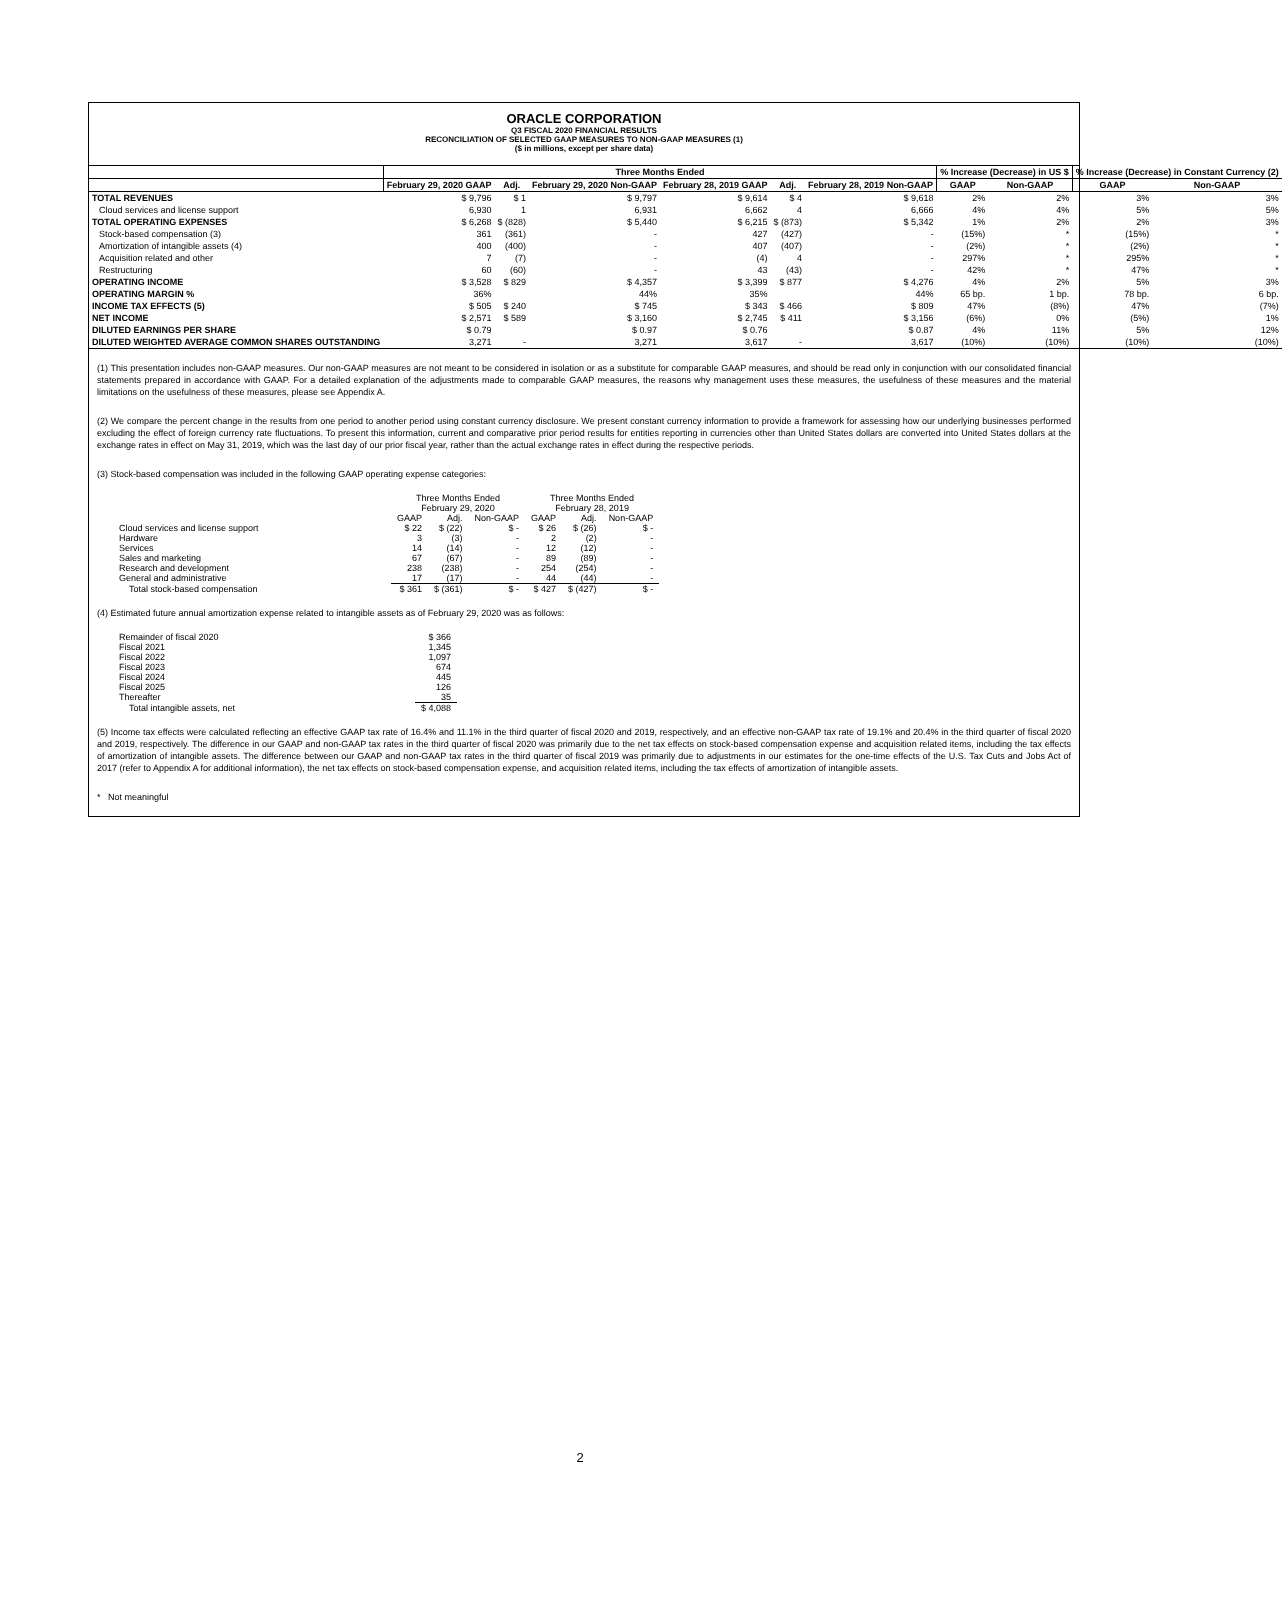ORACLE CORPORATION
Q3 FISCAL 2020 FINANCIAL RESULTS
RECONCILIATION OF SELECTED GAAP MEASURES TO NON-GAAP MEASURES (1)
($ in millions, except per share data)
| | Three Months Ended | | | | | | % Increase (Decrease) in US $ | | % Increase (Decrease) in Constant Currency (2) | |
| --- | --- | --- | --- | --- | --- | --- | --- | --- | --- | --- |
| | February 29, 2020 GAAP | Adj. | February 29, 2020 Non-GAAP | February 28, 2019 GAAP | Adj. | February 28, 2019 Non-GAAP | GAAP | Non-GAAP | GAAP | Non-GAAP |
| TOTAL REVENUES | $ 9,796 | $ 1 | $ 9,797 | $ 9,614 | $ 4 | $ 9,618 | 2% | 2% | 3% | 3% |
| Cloud services and license support | 6,930 | 1 | 6,931 | 6,662 | 4 | 6,666 | 4% | 4% | 5% | 5% |
| TOTAL OPERATING EXPENSES | $ 6,268 | $ (828) | $ 5,440 | $ 6,215 | $ (873) | $ 5,342 | 1% | 2% | 2% | 3% |
| Stock-based compensation (3) | 361 | (361) | - | 427 | (427) | - | (15%) | * | (15%) | * |
| Amortization of intangible assets (4) | 400 | (400) | - | 407 | (407) | - | (2%) | * | (2%) | * |
| Acquisition related and other | 7 | (7) | - | (4) | 4 | - | 297% | * | 295% | * |
| Restructuring | 60 | (60) | - | 43 | (43) | - | 42% | * | 47% | * |
| OPERATING INCOME | $ 3,528 | $ 829 | $ 4,357 | $ 3,399 | $ 877 | $ 4,276 | 4% | 2% | 5% | 3% |
| OPERATING MARGIN % | 36% | | 44% | 35% | | 44% | 65 bp. | 1 bp. | 78 bp. | 6 bp. |
| INCOME TAX EFFECTS (5) | $ 505 | $ 240 | $ 745 | $ 343 | $ 466 | $ 809 | 47% | (8%) | 47% | (7%) |
| NET INCOME | $ 2,571 | $ 589 | $ 3,160 | $ 2,745 | $ 411 | $ 3,156 | (6%) | 0% | (5%) | 1% |
| DILUTED EARNINGS PER SHARE | $ 0.79 | | $ 0.97 | $ 0.76 | | $ 0.87 | 4% | 11% | 5% | 12% |
| DILUTED WEIGHTED AVERAGE COMMON SHARES OUTSTANDING | 3,271 | - | 3,271 | 3,617 | - | 3,617 | (10%) | (10%) | (10%) | (10%) |
(1) This presentation includes non-GAAP measures. Our non-GAAP measures are not meant to be considered in isolation or as a substitute for comparable GAAP measures, and should be read only in conjunction with our consolidated financial statements prepared in accordance with GAAP. For a detailed explanation of the adjustments made to comparable GAAP measures, the reasons why management uses these measures, the usefulness of these measures and the material limitations on the usefulness of these measures, please see Appendix A.
(2) We compare the percent change in the results from one period to another period using constant currency disclosure. We present constant currency information to provide a framework for assessing how our underlying businesses performed excluding the effect of foreign currency rate fluctuations. To present this information, current and comparative prior period results for entities reporting in currencies other than United States dollars are converted into United States dollars at the exchange rates in effect on May 31, 2019, which was the last day of our prior fiscal year, rather than the actual exchange rates in effect during the respective periods.
(3) Stock-based compensation was included in the following GAAP operating expense categories:
| | Three Months Ended February 29, 2020 | | | Three Months Ended February 28, 2019 | | |
| --- | --- | --- | --- | --- | --- | --- |
| | GAAP | Adj. | Non-GAAP | GAAP | Adj. | Non-GAAP |
| Cloud services and license support | $ 22 | $ (22) | $ - | $ 26 | $ (26) | $ - |
| Hardware | 3 | (3) | - | 2 | (2) | - |
| Services | 14 | (14) | - | 12 | (12) | - |
| Sales and marketing | 67 | (67) | - | 89 | (89) | - |
| Research and development | 238 | (238) | - | 254 | (254) | - |
| General and administrative | 17 | (17) | - | 44 | (44) | - |
| Total stock-based compensation | $ 361 | $ (361) | $ - | $ 427 | $ (427) | $ - |
(4) Estimated future annual amortization expense related to intangible assets as of February 29, 2020 was as follows:
| Remainder of fiscal 2020 | $ 366 |
| Fiscal 2021 | 1,345 |
| Fiscal 2022 | 1,097 |
| Fiscal 2023 | 674 |
| Fiscal 2024 | 445 |
| Fiscal 2025 | 126 |
| Thereafter | 35 |
| Total intangible assets, net | $ 4,088 |
(5) Income tax effects were calculated reflecting an effective GAAP tax rate of 16.4% and 11.1% in the third quarter of fiscal 2020 and 2019, respectively, and an effective non-GAAP tax rate of 19.1% and 20.4% in the third quarter of fiscal 2020 and 2019, respectively. The difference in our GAAP and non-GAAP tax rates in the third quarter of fiscal 2020 was primarily due to the net tax effects on stock-based compensation expense and acquisition related items, including the tax effects of amortization of intangible assets. The difference between our GAAP and non-GAAP tax rates in the third quarter of fiscal 2019 was primarily due to adjustments in our estimates for the one-time effects of the U.S. Tax Cuts and Jobs Act of 2017 (refer to Appendix A for additional information), the net tax effects on stock-based compensation expense, and acquisition related items, including the tax effects of amortization of intangible assets.
* Not meaningful
2